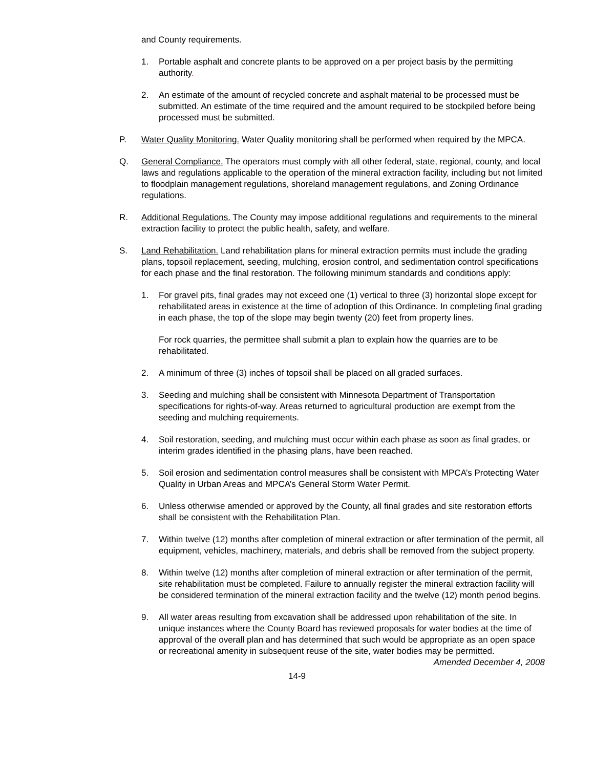and County requirements.
1. Portable asphalt and concrete plants to be approved on a per project basis by the permitting authority.
2. An estimate of the amount of recycled concrete and asphalt material to be processed must be submitted. An estimate of the time required and the amount required to be stockpiled before being processed must be submitted.
P. Water Quality Monitoring. Water Quality monitoring shall be performed when required by the MPCA.
Q. General Compliance. The operators must comply with all other federal, state, regional, county, and local laws and regulations applicable to the operation of the mineral extraction facility, including but not limited to floodplain management regulations, shoreland management regulations, and Zoning Ordinance regulations.
R. Additional Regulations. The County may impose additional regulations and requirements to the mineral extraction facility to protect the public health, safety, and welfare.
S. Land Rehabilitation. Land rehabilitation plans for mineral extraction permits must include the grading plans, topsoil replacement, seeding, mulching, erosion control, and sedimentation control specifications for each phase and the final restoration. The following minimum standards and conditions apply:
1. For gravel pits, final grades may not exceed one (1) vertical to three (3) horizontal slope except for rehabilitated areas in existence at the time of adoption of this Ordinance. In completing final grading in each phase, the top of the slope may begin twenty (20) feet from property lines.
For rock quarries, the permittee shall submit a plan to explain how the quarries are to be rehabilitated.
2. A minimum of three (3) inches of topsoil shall be placed on all graded surfaces.
3. Seeding and mulching shall be consistent with Minnesota Department of Transportation specifications for rights-of-way. Areas returned to agricultural production are exempt from the seeding and mulching requirements.
4. Soil restoration, seeding, and mulching must occur within each phase as soon as final grades, or interim grades identified in the phasing plans, have been reached.
5. Soil erosion and sedimentation control measures shall be consistent with MPCA’s Protecting Water Quality in Urban Areas and MPCA’s General Storm Water Permit.
6. Unless otherwise amended or approved by the County, all final grades and site restoration efforts shall be consistent with the Rehabilitation Plan.
7. Within twelve (12) months after completion of mineral extraction or after termination of the permit, all equipment, vehicles, machinery, materials, and debris shall be removed from the subject property.
8. Within twelve (12) months after completion of mineral extraction or after termination of the permit, site rehabilitation must be completed. Failure to annually register the mineral extraction facility will be considered termination of the mineral extraction facility and the twelve (12) month period begins.
9. All water areas resulting from excavation shall be addressed upon rehabilitation of the site. In unique instances where the County Board has reviewed proposals for water bodies at the time of approval of the overall plan and has determined that such would be appropriate as an open space or recreational amenity in subsequent reuse of the site, water bodies may be permitted.
Amended December 4, 2008
14-9